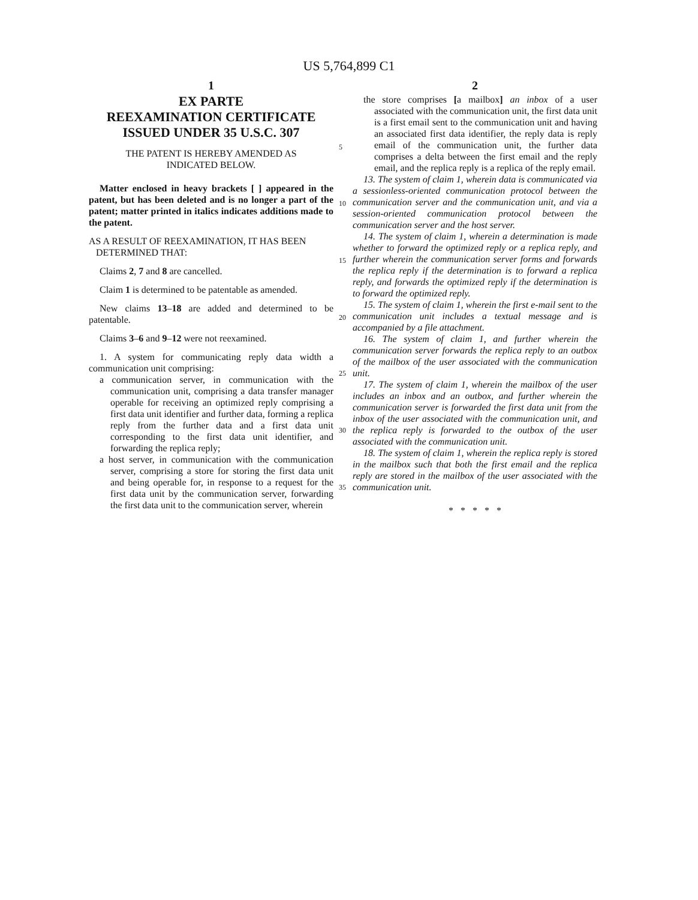US 5,764,899 C1
1
EX PARTE
REEXAMINATION CERTIFICATE
ISSUED UNDER 35 U.S.C. 307
THE PATENT IS HEREBY AMENDED AS
INDICATED BELOW.
Matter enclosed in heavy brackets [ ] appeared in the patent, but has been deleted and is no longer a part of the patent; matter printed in italics indicates additions made to the patent.
AS A RESULT OF REEXAMINATION, IT HAS BEEN
DETERMINED THAT:
Claims 2, 7 and 8 are cancelled.
Claim 1 is determined to be patentable as amended.
New claims 13–18 are added and determined to be patentable.
Claims 3–6 and 9–12 were not reexamined.
1. A system for communicating reply data width a communication unit comprising:
a communication server, in communication with the communication unit, comprising a data transfer manager operable for receiving an optimized reply comprising a first data unit identifier and further data, forming a replica reply from the further data and a first data unit corresponding to the first data unit identifier, and forwarding the replica reply;
a host server, in communication with the communication server, comprising a store for storing the first data unit and being operable for, in response to a request for the first data unit by the communication server, forwarding the first data unit to the communication server, wherein
5
10
15
20
25
30
35
2
the store comprises [a mailbox] an inbox of a user associated with the communication unit, the first data unit is a first email sent to the communication unit and having an associated first data identifier, the reply data is reply email of the communication unit, the further data comprises a delta between the first email and the reply email, and the replica reply is a replica of the reply email.
13. The system of claim 1, wherein data is communicated via a sessionless-oriented communication protocol between the communication server and the communication unit, and via a session-oriented communication protocol between the communication server and the host server.
14. The system of claim 1, wherein a determination is made whether to forward the optimized reply or a replica reply, and further wherein the communication server forms and forwards the replica reply if the determination is to forward a replica reply, and forwards the optimized reply if the determination is to forward the optimized reply.
15. The system of claim 1, wherein the first e-mail sent to the communication unit includes a textual message and is accompanied by a file attachment.
16. The system of claim 1, and further wherein the communication server forwards the replica reply to an outbox of the mailbox of the user associated with the communication unit.
17. The system of claim 1, wherein the mailbox of the user includes an inbox and an outbox, and further wherein the communication server is forwarded the first data unit from the inbox of the user associated with the communication unit, and the replica reply is forwarded to the outbox of the user associated with the communication unit.
18. The system of claim 1, wherein the replica reply is stored in the mailbox such that both the first email and the replica reply are stored in the mailbox of the user associated with the communication unit.
* * * * *